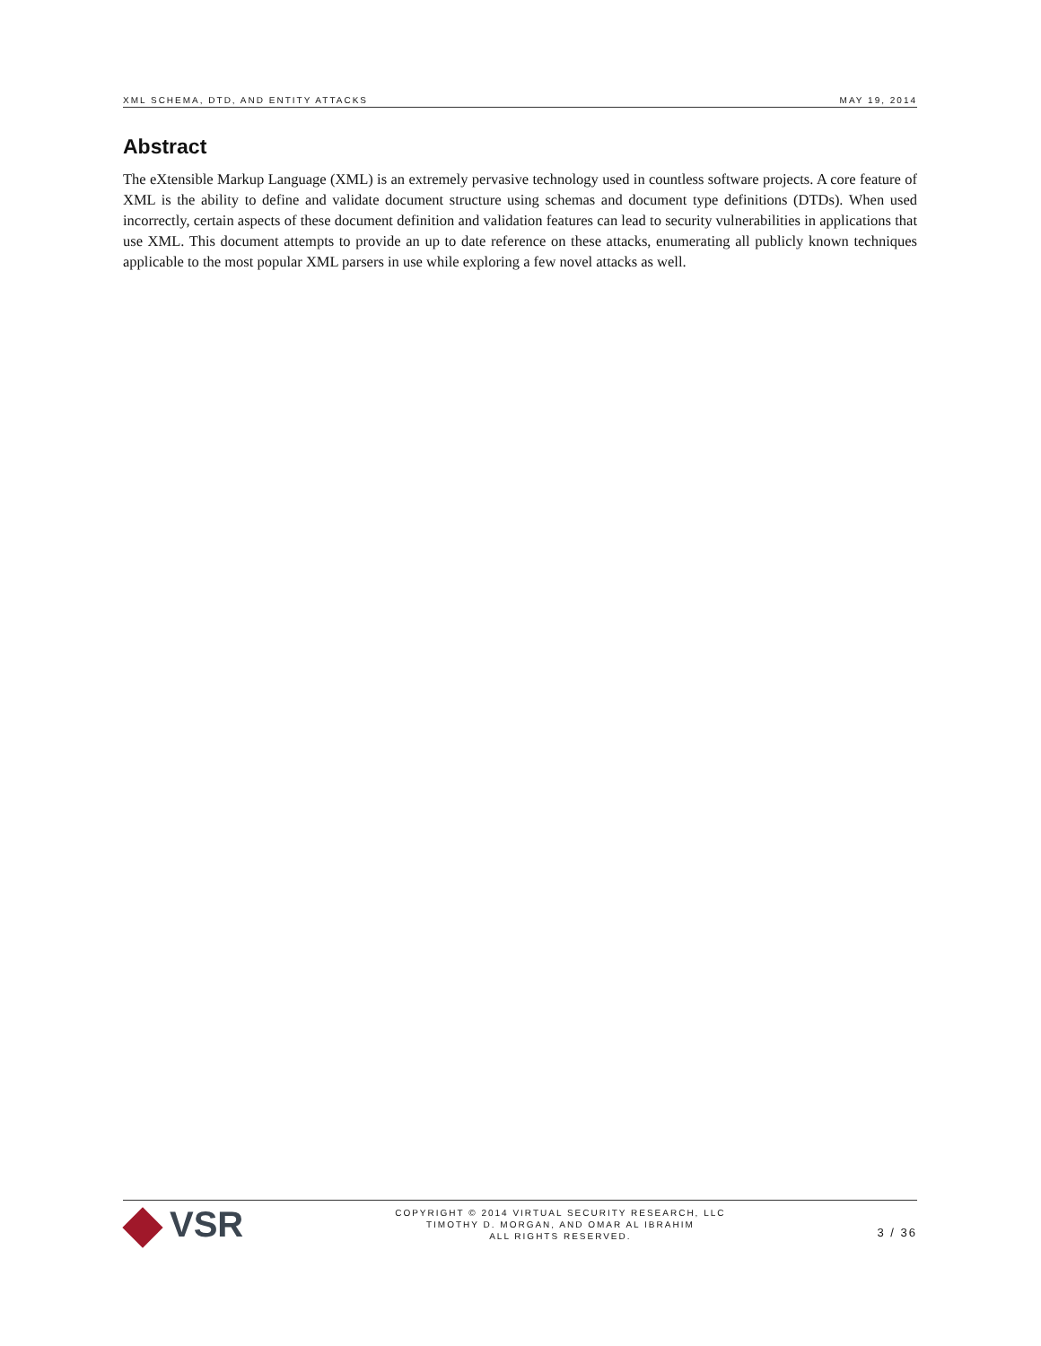XML SCHEMA, DTD, AND ENTITY ATTACKS MAY 19, 2014
Abstract
The eXtensible Markup Language (XML) is an extremely pervasive technology used in countless software projects. A core feature of XML is the ability to define and validate document structure using schemas and document type definitions (DTDs). When used incorrectly, certain aspects of these document definition and validation features can lead to security vulnerabilities in applications that use XML. This document attempts to provide an up to date reference on these attacks, enumerating all publicly known techniques applicable to the most popular XML parsers in use while exploring a few novel attacks as well.
VSR
COPYRIGHT © 2014 VIRTUAL SECURITY RESEARCH, LLC
TIMOTHY D. MORGAN, AND OMAR AL IBRAHIM
ALL RIGHTS RESERVED.
3 / 36